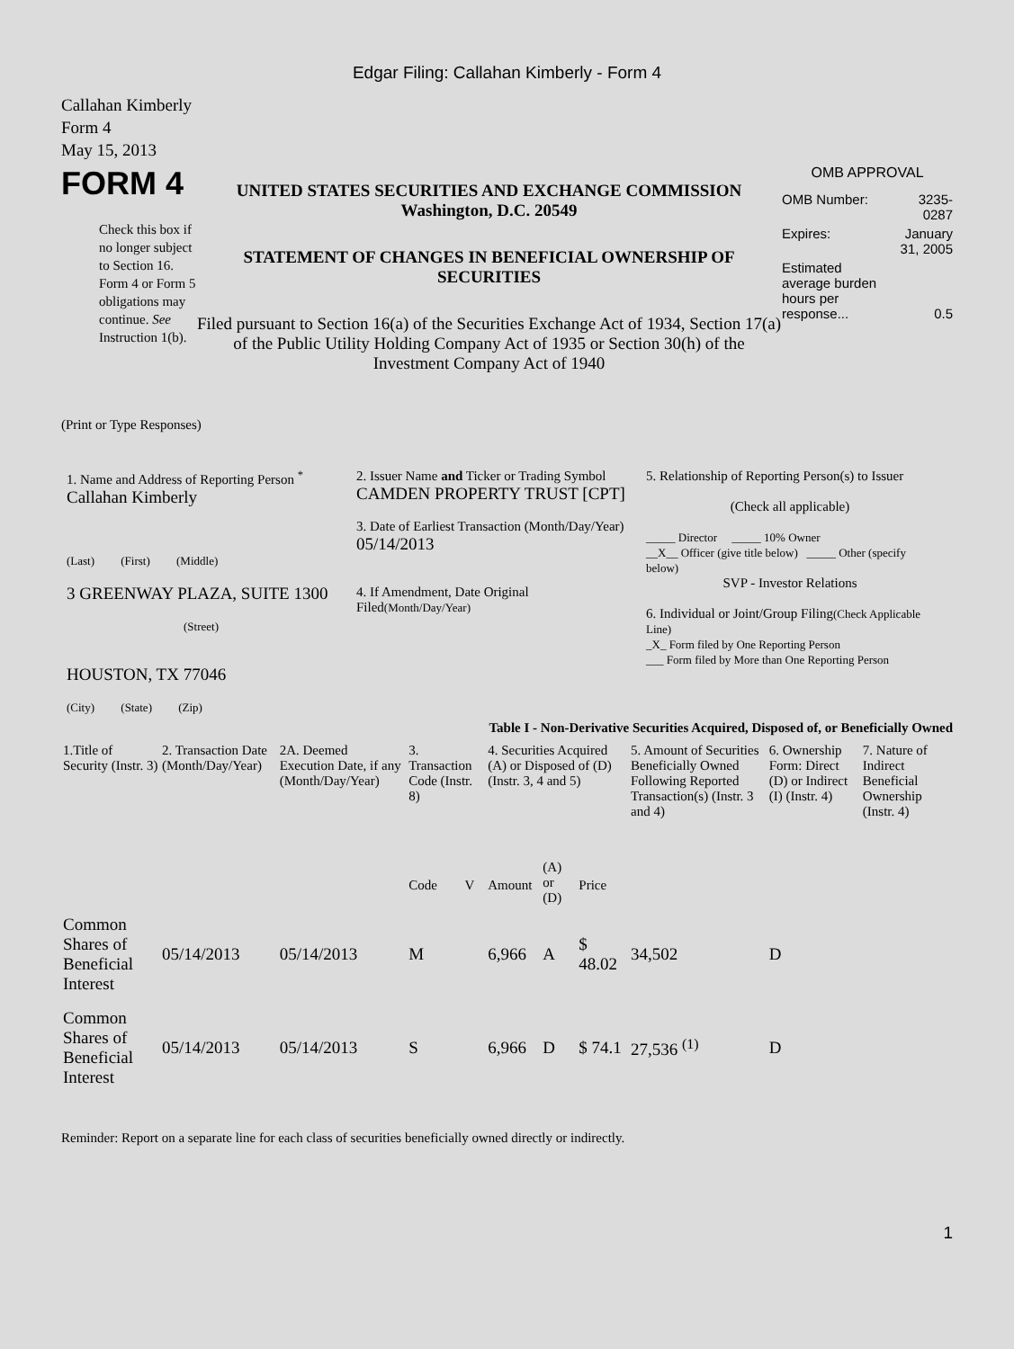Edgar Filing: Callahan Kimberly - Form 4
Callahan Kimberly
Form 4
May 15, 2013
FORM 4
Check this box if no longer subject to Section 16. Form 4 or Form 5 obligations may continue. See Instruction 1(b).
UNITED STATES SECURITIES AND EXCHANGE COMMISSION
Washington, D.C. 20549
STATEMENT OF CHANGES IN BENEFICIAL OWNERSHIP OF SECURITIES
Filed pursuant to Section 16(a) of the Securities Exchange Act of 1934, Section 17(a) of the Public Utility Holding Company Act of 1935 or Section 30(h) of the Investment Company Act of 1940
OMB APPROVAL
| OMB Number: | 3235-0287 |
| Expires: | January 31, 2005 |
| Estimated average burden hours per response... | 0.5 |
(Print or Type Responses)
1. Name and Address of Reporting Person <sup>*</sup>
Callahan Kimberly
(Last) (First) (Middle)
3 GREENWAY PLAZA, SUITE 1300
(Street)
HOUSTON, TX 77046
(City) (State) (Zip)
2. Issuer Name and Ticker or Trading Symbol
CAMDEN PROPERTY TRUST [CPT]
3. Date of Earliest Transaction (Month/Day/Year)
05/14/2013
4. If Amendment, Date Original Filed(Month/Day/Year)
5. Relationship of Reporting Person(s) to Issuer
(Check all applicable)
_____ Director _____ 10% Owner
__X__ Officer (give title below) _____ Other (specify below)
SVP - Investor Relations
6. Individual or Joint/Group Filing(Check Applicable Line)
_X_ Form filed by One Reporting Person
___ Form filed by More than One Reporting Person
Table I - Non-Derivative Securities Acquired, Disposed of, or Beneficially Owned
| 1.Title of Security (Instr. 3) | 2. Transaction Date (Month/Day/Year) | 2A. Deemed Execution Date, if any (Month/Day/Year) | 3. Transaction Code (Instr. 8) | | 4. Securities Acquired (A) or Disposed of (D) (Instr. 3, 4 and 5) | | | 5. Amount of Securities Beneficially Owned Following Reported Transaction(s) (Instr. 3 and 4) | 6. Ownership Form: Direct (D) or Indirect (I) (Instr. 4) | 7. Nature of Indirect Beneficial Ownership (Instr. 4) |
| --- | --- | --- | --- | --- | --- | --- | --- | --- | --- | --- |
| | | | Code | V | Amount | (A) or (D) | Price | | | |
| Common Shares of Beneficial Interest | 05/14/2013 | 05/14/2013 | M | | 6,966 | A | $ 48.02 | 34,502 | D | |
| Common Shares of Beneficial Interest | 05/14/2013 | 05/14/2013 | S | | 6,966 | D | $ 74.1 | 27,536 <sup>(1)</sup> | D | |
Reminder: Report on a separate line for each class of securities beneficially owned directly or indirectly.
1